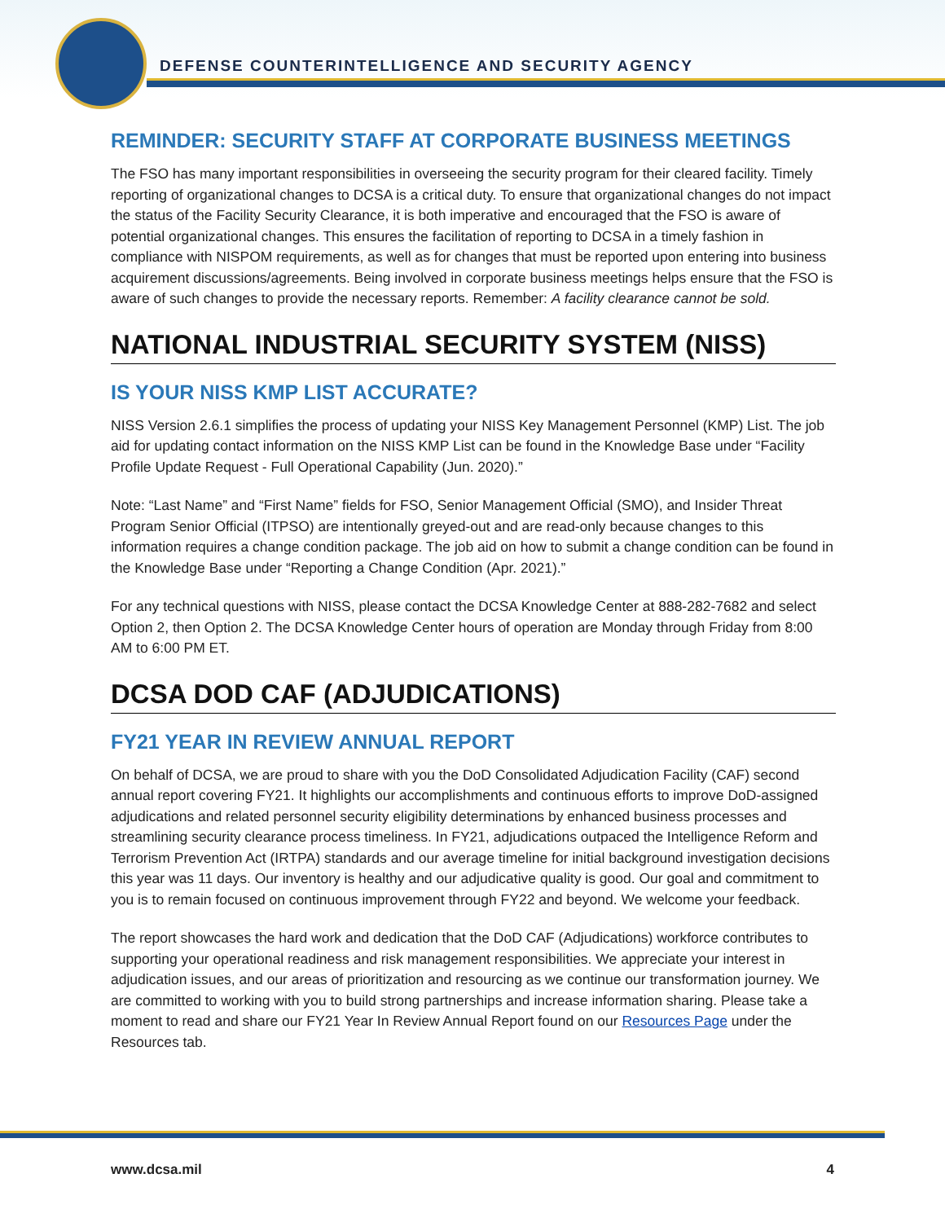DEFENSE COUNTERINTELLIGENCE AND SECURITY AGENCY
REMINDER: SECURITY STAFF AT CORPORATE BUSINESS MEETINGS
The FSO has many important responsibilities in overseeing the security program for their cleared facility. Timely reporting of organizational changes to DCSA is a critical duty. To ensure that organizational changes do not impact the status of the Facility Security Clearance, it is both imperative and encouraged that the FSO is aware of potential organizational changes. This ensures the facilitation of reporting to DCSA in a timely fashion in compliance with NISPOM requirements, as well as for changes that must be reported upon entering into business acquirement discussions/agreements. Being involved in corporate business meetings helps ensure that the FSO is aware of such changes to provide the necessary reports. Remember: A facility clearance cannot be sold.
NATIONAL INDUSTRIAL SECURITY SYSTEM (NISS)
IS YOUR NISS KMP LIST ACCURATE?
NISS Version 2.6.1 simplifies the process of updating your NISS Key Management Personnel (KMP) List. The job aid for updating contact information on the NISS KMP List can be found in the Knowledge Base under “Facility Profile Update Request - Full Operational Capability (Jun. 2020).”
Note: “Last Name” and “First Name” fields for FSO, Senior Management Official (SMO), and Insider Threat Program Senior Official (ITPSO) are intentionally greyed-out and are read-only because changes to this information requires a change condition package. The job aid on how to submit a change condition can be found in the Knowledge Base under “Reporting a Change Condition (Apr. 2021).”
For any technical questions with NISS, please contact the DCSA Knowledge Center at 888-282-7682 and select Option 2, then Option 2. The DCSA Knowledge Center hours of operation are Monday through Friday from 8:00 AM to 6:00 PM ET.
DCSA DOD CAF (ADJUDICATIONS)
FY21 YEAR IN REVIEW ANNUAL REPORT
On behalf of DCSA, we are proud to share with you the DoD Consolidated Adjudication Facility (CAF) second annual report covering FY21. It highlights our accomplishments and continuous efforts to improve DoD-assigned adjudications and related personnel security eligibility determinations by enhanced business processes and streamlining security clearance process timeliness. In FY21, adjudications outpaced the Intelligence Reform and Terrorism Prevention Act (IRTPA) standards and our average timeline for initial background investigation decisions this year was 11 days. Our inventory is healthy and our adjudicative quality is good. Our goal and commitment to you is to remain focused on continuous improvement through FY22 and beyond. We welcome your feedback.
The report showcases the hard work and dedication that the DoD CAF (Adjudications) workforce contributes to supporting your operational readiness and risk management responsibilities. We appreciate your interest in adjudication issues, and our areas of prioritization and resourcing as we continue our transformation journey. We are committed to working with you to build strong partnerships and increase information sharing. Please take a moment to read and share our FY21 Year In Review Annual Report found on our Resources Page under the Resources tab.
www.dcsa.mil 4